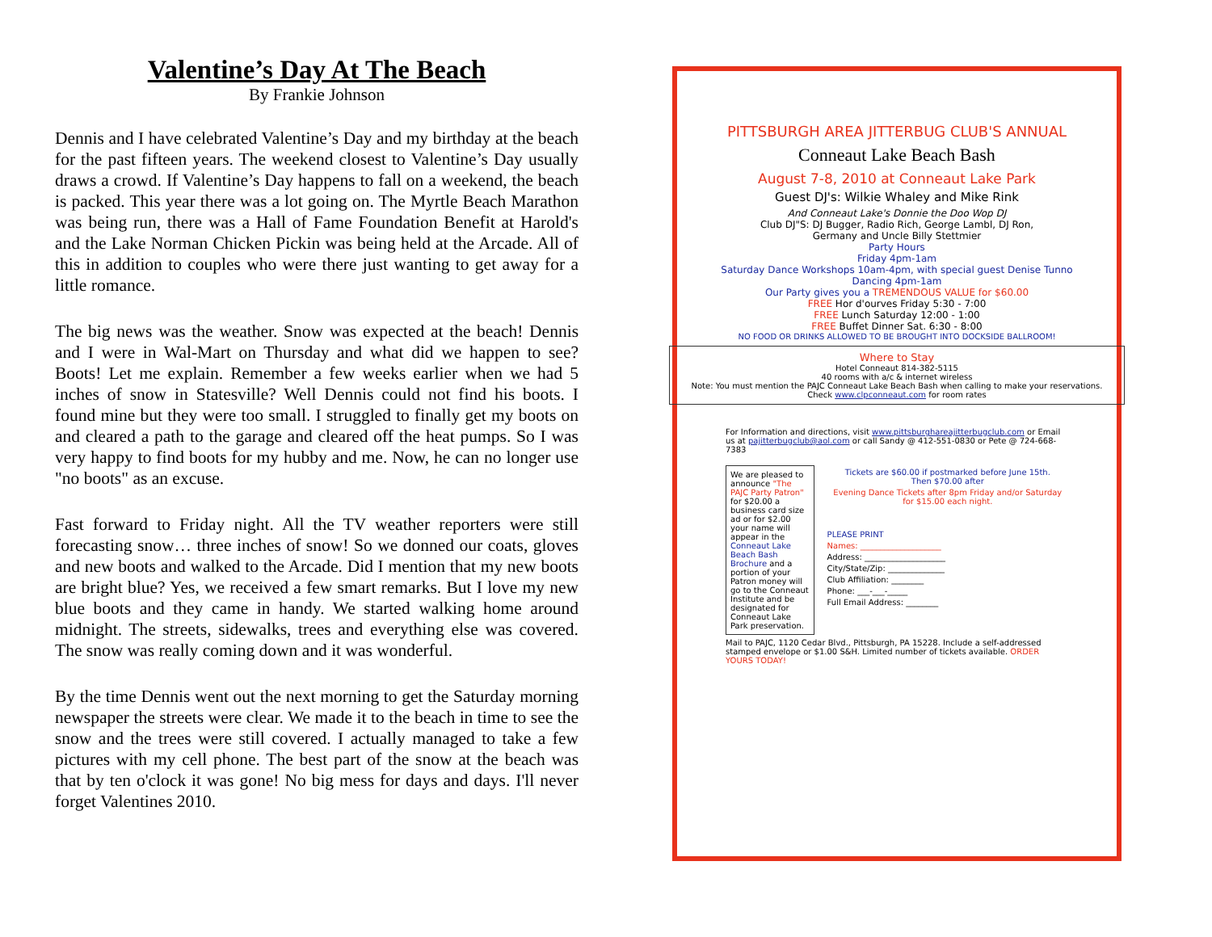Valentine’s Day At The Beach
By Frankie Johnson
Dennis and I have celebrated Valentine’s Day and my birthday at the beach for the past fifteen years. The weekend closest to Valentine’s Day usually draws a crowd. If Valentine’s Day happens to fall on a weekend, the beach is packed. This year there was a lot going on. The Myrtle Beach Marathon was being run, there was a Hall of Fame Foundation Benefit at Harold's and the Lake Norman Chicken Pickin was being held at the Arcade. All of this in addition to couples who were there just wanting to get away for a little romance.
The big news was the weather. Snow was expected at the beach! Dennis and I were in Wal-Mart on Thursday and what did we happen to see? Boots! Let me explain. Remember a few weeks earlier when we had 5 inches of snow in Statesville? Well Dennis could not find his boots. I found mine but they were too small. I struggled to finally get my boots on and cleared a path to the garage and cleared off the heat pumps. So I was very happy to find boots for my hubby and me. Now, he can no longer use "no boots" as an excuse.
Fast forward to Friday night. All the TV weather reporters were still forecasting snow… three inches of snow! So we donned our coats, gloves and new boots and walked to the Arcade. Did I mention that my new boots are bright blue? Yes, we received a few smart remarks. But I love my new blue boots and they came in handy. We started walking home around midnight. The streets, sidewalks, trees and everything else was covered. The snow was really coming down and it was wonderful.
By the time Dennis went out the next morning to get the Saturday morning newspaper the streets were clear. We made it to the beach in time to see the snow and the trees were still covered. I actually managed to take a few pictures with my cell phone. The best part of the snow at the beach was that by ten o'clock it was gone! No big mess for days and days. I'll never forget Valentines 2010.
PITTSBURGH AREA JITTERBUG CLUB'S ANNUAL
Conneaut Lake Beach Bash
August 7-8, 2010 at Conneaut Lake Park
Guest DJ's: Wilkie Whaley and Mike Rink
And Conneaut Lake's Donnie the Doo Wop DJ
Club DJ"S: DJ Bugger, Radio Rich, George Lambl, DJ Ron,
Germany and Uncle Billy Stettmier
Party Hours
Friday 4pm-1am
Saturday Dance Workshops 10am-4pm, with special guest Denise Tunno
Dancing 4pm-1am
Our Party gives you a TREMENDOUS VALUE for $60.00
FREE Hor d'ourves Friday 5:30 - 7:00
FREE Lunch Saturday 12:00 - 1:00
FREE Buffet Dinner Sat. 6:30 - 8:00
NO FOOD OR DRINKS ALLOWED TO BE BROUGHT INTO DOCKSIDE BALLROOM!
Where to Stay
Hotel Conneaut 814-382-5115
40 rooms with a/c & internet wireless
Note: You must mention the PAJC Conneaut Lake Beach Bash when calling to make your reservations.
Check www.clpconneaut.com for room rates
For Information and directions, visit www.pittsburghareajitterbugclub.com or Email us at pajitterbugclub@aol.com or call Sandy @ 412-551-0830 or Pete @ 724-668-7383
We are pleased to announce "The PAJC Party Patron" for $20.00 a business card size ad or for $2.00 your name will appear in the Conneaut Lake Beach Bash Brochure and a portion of your Patron money will go to the Conneaut Institute and be designated for Conneaut Lake Park preservation.
Tickets are $60.00 if postmarked before June 15th.
Then $70.00 after
Evening Dance Tickets after 8pm Friday and/or Saturday for $15.00 each night.
PLEASE PRINT
Names: ____________________
Address: ____________________
City/State/Zip: ______________
Club Affiliation: ________
Phone: ___-___-_____
Full Email Address: ________
Mail to PAJC, 1120 Cedar Blvd., Pittsburgh, PA 15228. Include a self-addressed stamped envelope or $1.00 S&H. Limited number of tickets available. ORDER YOURS TODAY!